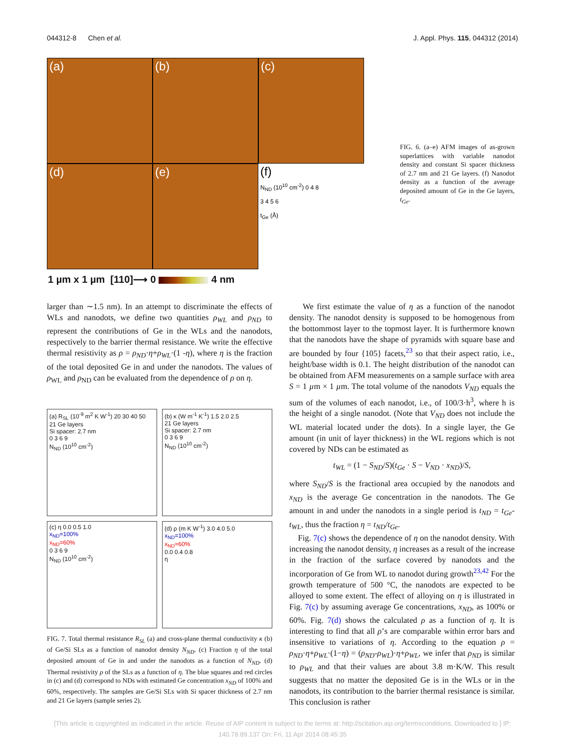044312-8 Chen et al. J. Appl. Phys. 115, 044312 (2014)
(a)
(b)
(c)
(d)
(e)
(f)
N<sub>ND</sub> (10<sup>10</sup> cm<sup>-2</sup>) 0 4 8
3 4 5 6
t<sub>Ge</sub> (Å)
FIG. 6. (a–e) AFM images of as-grown superlattices with variable nanodot density and constant Si spacer thickness of 2.7 nm and 21 Ge layers. (f) Nanodot density as a function of the average deposited amount of Ge in the Ge layers, t<sub>Ge</sub>.
1 µm x 1 µm [110]⟶ 0 4 nm
larger than ∼1.5 nm). In an attempt to discriminate the effects of WLs and nanodots, we define two quantities ρ<sub>WL</sub> and ρ<sub>ND</sub> to represent the contributions of Ge in the WLs and the nanodots, respectively to the barrier thermal resistance. We write the effective thermal resistivity as ρ = ρ<sub>ND</sub>·η+ρ<sub>WL</sub>·(1 -η), where η is the fraction of the total deposited Ge in and under the nanodots. The values of ρ<sub>WL</sub> and ρ<sub>ND</sub> can be evaluated from the dependence of ρ on η.
(a) R<sub>SL</sub> (10<sup>-9</sup> m<sup>2</sup> K W<sup>-1</sup>) 20 30 40 50
21 Ge layers
Si spacer: 2.7 nm
0 3 6 9
N<sub>ND</sub> (10<sup>10</sup> cm<sup>-2</sup>)
(b) κ (W m<sup>-1</sup> K<sup>-1</sup>) 1.5 2.0 2.5
21 Ge layers
Si spacer: 2.7 nm
0 3 6 9
N<sub>ND</sub> (10<sup>10</sup> cm<sup>-2</sup>)
(c) η 0.0 0.5 1.0
x<sub>ND</sub>=100%
x<sub>ND</sub>=60%
0 3 6 9
N<sub>ND</sub> (10<sup>10</sup> cm<sup>-2</sup>)
(d) ρ (m K W<sup>-1</sup>) 3.0 4.0 5.0
x<sub>ND</sub>=100%
x<sub>ND</sub>=60%
0.0 0.4 0.8
η
FIG. 7. Total thermal resistance R<sub>SL</sub> (a) and cross-plane thermal conductivity κ (b) of Ge/Si SLs as a function of nanodot density N<sub>ND</sub>. (c) Fraction η of the total deposited amount of Ge in and under the nanodots as a function of N<sub>ND</sub>. (d) Thermal resistivity ρ of the SLs as a function of η. The blue squares and red circles in (c) and (d) correspond to NDs with estimated Ge concentration x<sub>ND</sub> of 100% and 60%, respectively. The samples are Ge/Si SLs with Si spacer thickness of 2.7 nm and 21 Ge layers (sample series 2).
We first estimate the value of η as a function of the nanodot density. The nanodot density is supposed to be homogenous from the bottommost layer to the topmost layer. It is furthermore known that the nanodots have the shape of pyramids with square base and are bounded by four {105} facets,<sup>23</sup> so that their aspect ratio, i.e., height/base width is 0.1. The height distribution of the nanodot can be obtained from AFM measurements on a sample surface with area S = 1 µm × 1 µm. The total volume of the nanodots V<sub>ND</sub> equals the sum of the volumes of each nanodot, i.e., of 100/3·h<sup>3</sup>, where h is the height of a single nanodot. (Note that V<sub>ND</sub> does not include the WL material located under the dots). In a single layer, the Ge amount (in unit of layer thickness) in the WL regions which is not covered by NDs can be estimated as
t<sub>WL</sub> = (1 − S<sub>ND</sub>/S)(t<sub>Ge</sub> · S − V<sub>ND</sub> · x<sub>ND</sub>)/S,
where S<sub>ND</sub>/S is the fractional area occupied by the nanodots and x<sub>ND</sub> is the average Ge concentration in the nanodots. The Ge amount in and under the nanodots in a single period is t<sub>ND</sub> = t<sub>Ge</sub>-t<sub>WL</sub>, thus the fraction η = t<sub>ND</sub>/t<sub>Ge</sub>.
Fig. 7(c) shows the dependence of η on the nanodot density. With increasing the nanodot density, η increases as a result of the increase in the fraction of the surface covered by nanodots and the incorporation of Ge from WL to nanodot during growth<sup>23,42</sup> For the growth temperature of 500 °C, the nanodots are expected to be alloyed to some extent. The effect of alloying on η is illustrated in Fig. 7(c) by assuming average Ge concentrations, x<sub>ND</sub>, as 100% or 60%. Fig. 7(d) shows the calculated ρ as a function of η. It is interesting to find that all ρ’s are comparable within error bars and insensitive to variations of η. According to the equation ρ = ρ<sub>ND</sub>·η+ρ<sub>WL</sub>·(1−η) = (ρ<sub>ND</sub>-ρ<sub>WL</sub>)·η+ρ<sub>WL</sub>, we infer that ρ<sub>ND</sub> is similar to ρ<sub>WL</sub> and that their values are about 3.8 m·K/W. This result suggests that no matter the deposited Ge is in the WLs or in the nanodots, its contribution to the barrier thermal resistance is similar. This conclusion is rather
[This article is copyrighted as indicated in the article. Reuse of AIP content is subject to the terms at: http://scitation.aip.org/termsconditions. Downloaded to ] IP:
140.78.89.137 On: Fri, 11 Apr 2014 08:45:35